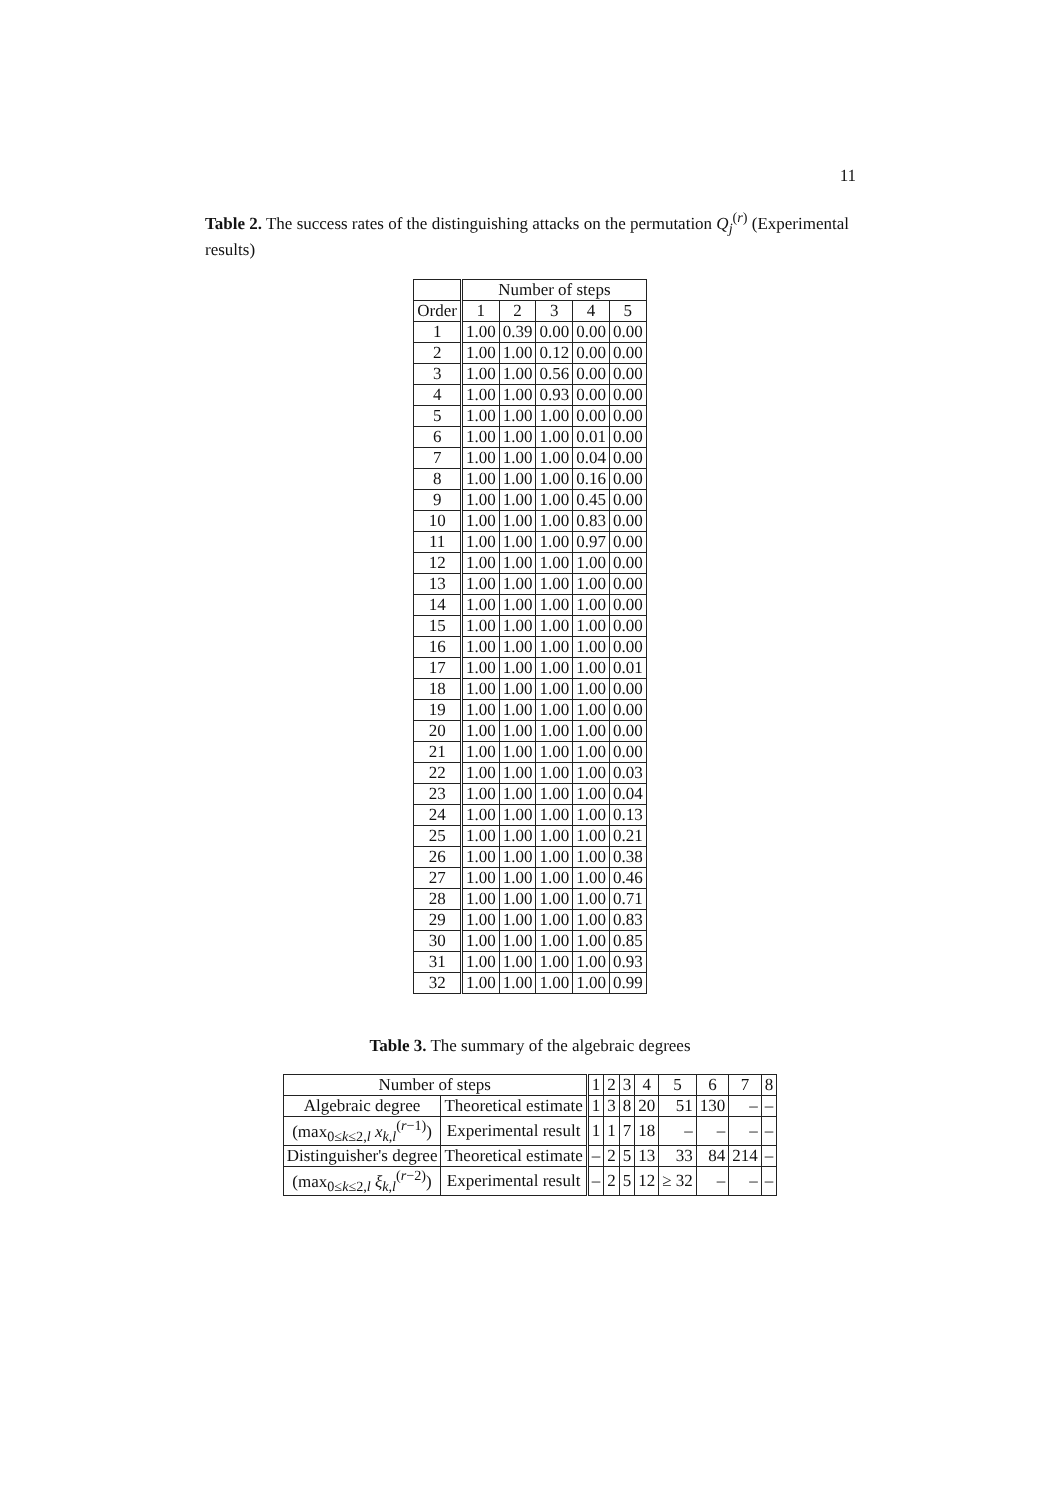11
Table 2. The success rates of the distinguishing attacks on the permutation Q<sub>j</sub><sup>(r)</sup> (Experimental results)
| | Number of steps | | | | |
| --- | --- | --- | --- | --- | --- |
| Order | 1 | 2 | 3 | 4 | 5 |
| 1 | 1.00 | 0.39 | 0.00 | 0.00 | 0.00 |
| 2 | 1.00 | 1.00 | 0.12 | 0.00 | 0.00 |
| 3 | 1.00 | 1.00 | 0.56 | 0.00 | 0.00 |
| 4 | 1.00 | 1.00 | 0.93 | 0.00 | 0.00 |
| 5 | 1.00 | 1.00 | 1.00 | 0.00 | 0.00 |
| 6 | 1.00 | 1.00 | 1.00 | 0.01 | 0.00 |
| 7 | 1.00 | 1.00 | 1.00 | 0.04 | 0.00 |
| 8 | 1.00 | 1.00 | 1.00 | 0.16 | 0.00 |
| 9 | 1.00 | 1.00 | 1.00 | 0.45 | 0.00 |
| 10 | 1.00 | 1.00 | 1.00 | 0.83 | 0.00 |
| 11 | 1.00 | 1.00 | 1.00 | 0.97 | 0.00 |
| 12 | 1.00 | 1.00 | 1.00 | 1.00 | 0.00 |
| 13 | 1.00 | 1.00 | 1.00 | 1.00 | 0.00 |
| 14 | 1.00 | 1.00 | 1.00 | 1.00 | 0.00 |
| 15 | 1.00 | 1.00 | 1.00 | 1.00 | 0.00 |
| 16 | 1.00 | 1.00 | 1.00 | 1.00 | 0.00 |
| 17 | 1.00 | 1.00 | 1.00 | 1.00 | 0.01 |
| 18 | 1.00 | 1.00 | 1.00 | 1.00 | 0.00 |
| 19 | 1.00 | 1.00 | 1.00 | 1.00 | 0.00 |
| 20 | 1.00 | 1.00 | 1.00 | 1.00 | 0.00 |
| 21 | 1.00 | 1.00 | 1.00 | 1.00 | 0.00 |
| 22 | 1.00 | 1.00 | 1.00 | 1.00 | 0.03 |
| 23 | 1.00 | 1.00 | 1.00 | 1.00 | 0.04 |
| 24 | 1.00 | 1.00 | 1.00 | 1.00 | 0.13 |
| 25 | 1.00 | 1.00 | 1.00 | 1.00 | 0.21 |
| 26 | 1.00 | 1.00 | 1.00 | 1.00 | 0.38 |
| 27 | 1.00 | 1.00 | 1.00 | 1.00 | 0.46 |
| 28 | 1.00 | 1.00 | 1.00 | 1.00 | 0.71 |
| 29 | 1.00 | 1.00 | 1.00 | 1.00 | 0.83 |
| 30 | 1.00 | 1.00 | 1.00 | 1.00 | 0.85 |
| 31 | 1.00 | 1.00 | 1.00 | 1.00 | 0.93 |
| 32 | 1.00 | 1.00 | 1.00 | 1.00 | 0.99 |
Table 3. The summary of the algebraic degrees
| Number of steps | | 1 | 2 | 3 | 4 | 5 | 6 | 7 | 8 |
| Algebraic degree | Theoretical estimate | 1 | 3 | 8 | 20 | 51 | 130 | – | – |
| (max<sub>0≤k≤2,l</sub> x<sub>k,l</sub><sup>(r−1)</sup>) | Experimental result | 1 | 1 | 7 | 18 | – | – | – | – |
| Distinguisher's degree | Theoretical estimate | – | 2 | 5 | 13 | 33 | 84 | 214 | – |
| (max<sub>0≤k≤2,l</sub> ξ<sub>k,l</sub><sup>(r−2)</sup>) | Experimental result | – | 2 | 5 | 12 | ≥ 32 | – | – | – |